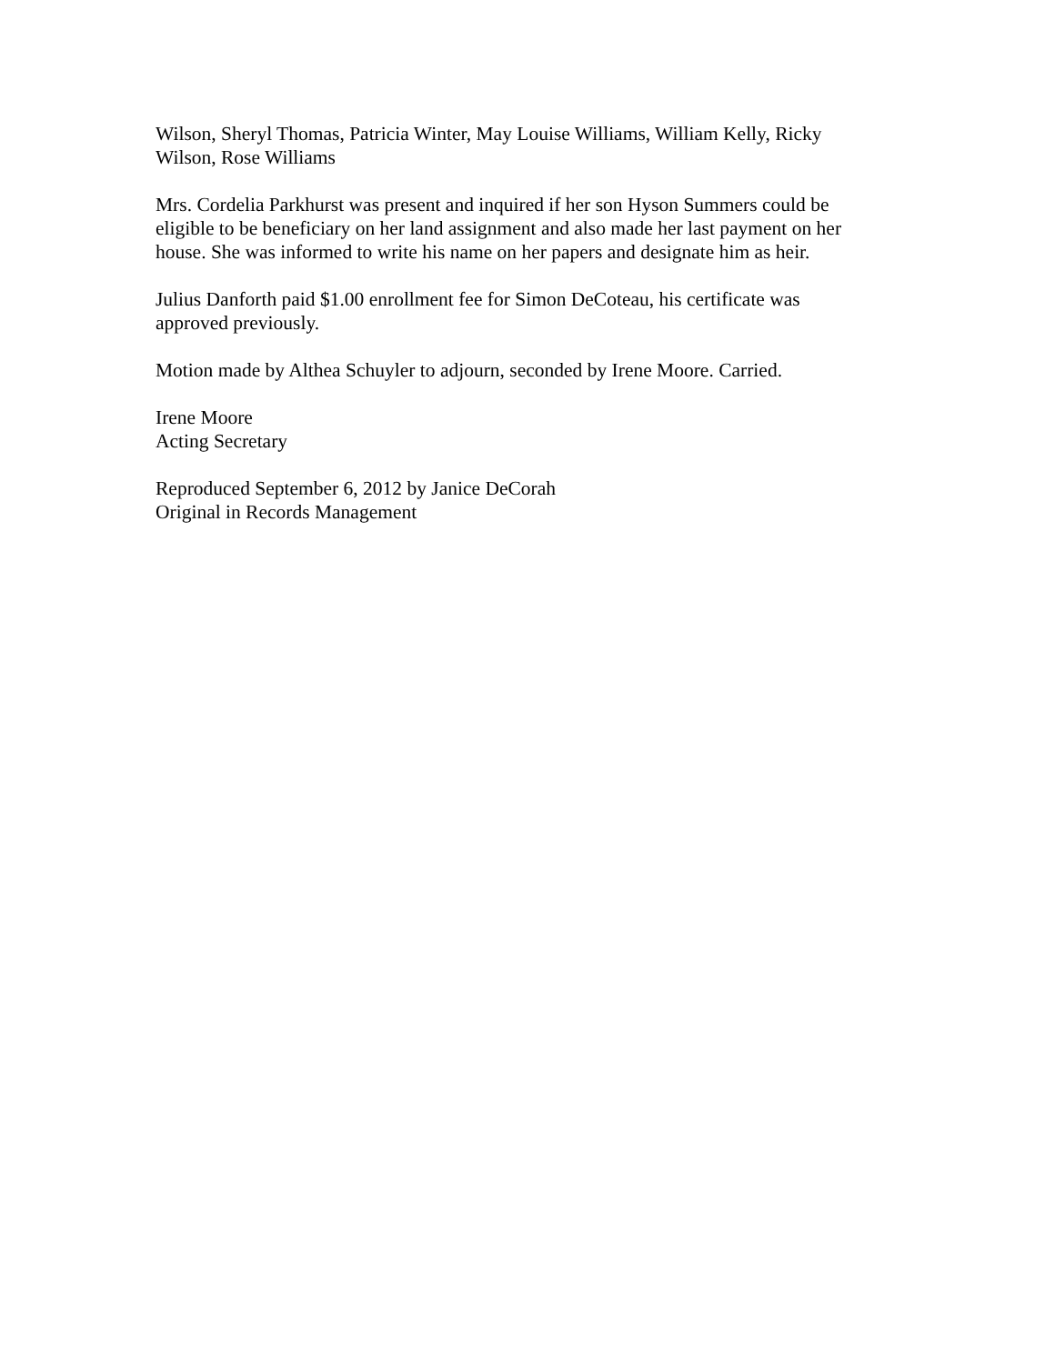Wilson, Sheryl Thomas, Patricia Winter, May Louise Williams, William Kelly, Ricky
Wilson, Rose Williams
Mrs. Cordelia Parkhurst was present and inquired if her son Hyson Summers could be
eligible to be beneficiary on her land assignment and also made her last payment on her
house. She was informed to write his name on her papers and designate him as heir.
Julius Danforth paid $1.00 enrollment fee for Simon DeCoteau, his certificate was
approved previously.
Motion made by Althea Schuyler to adjourn, seconded by Irene Moore. Carried.
Irene Moore
Acting Secretary
Reproduced September 6, 2012 by Janice DeCorah
Original in Records Management